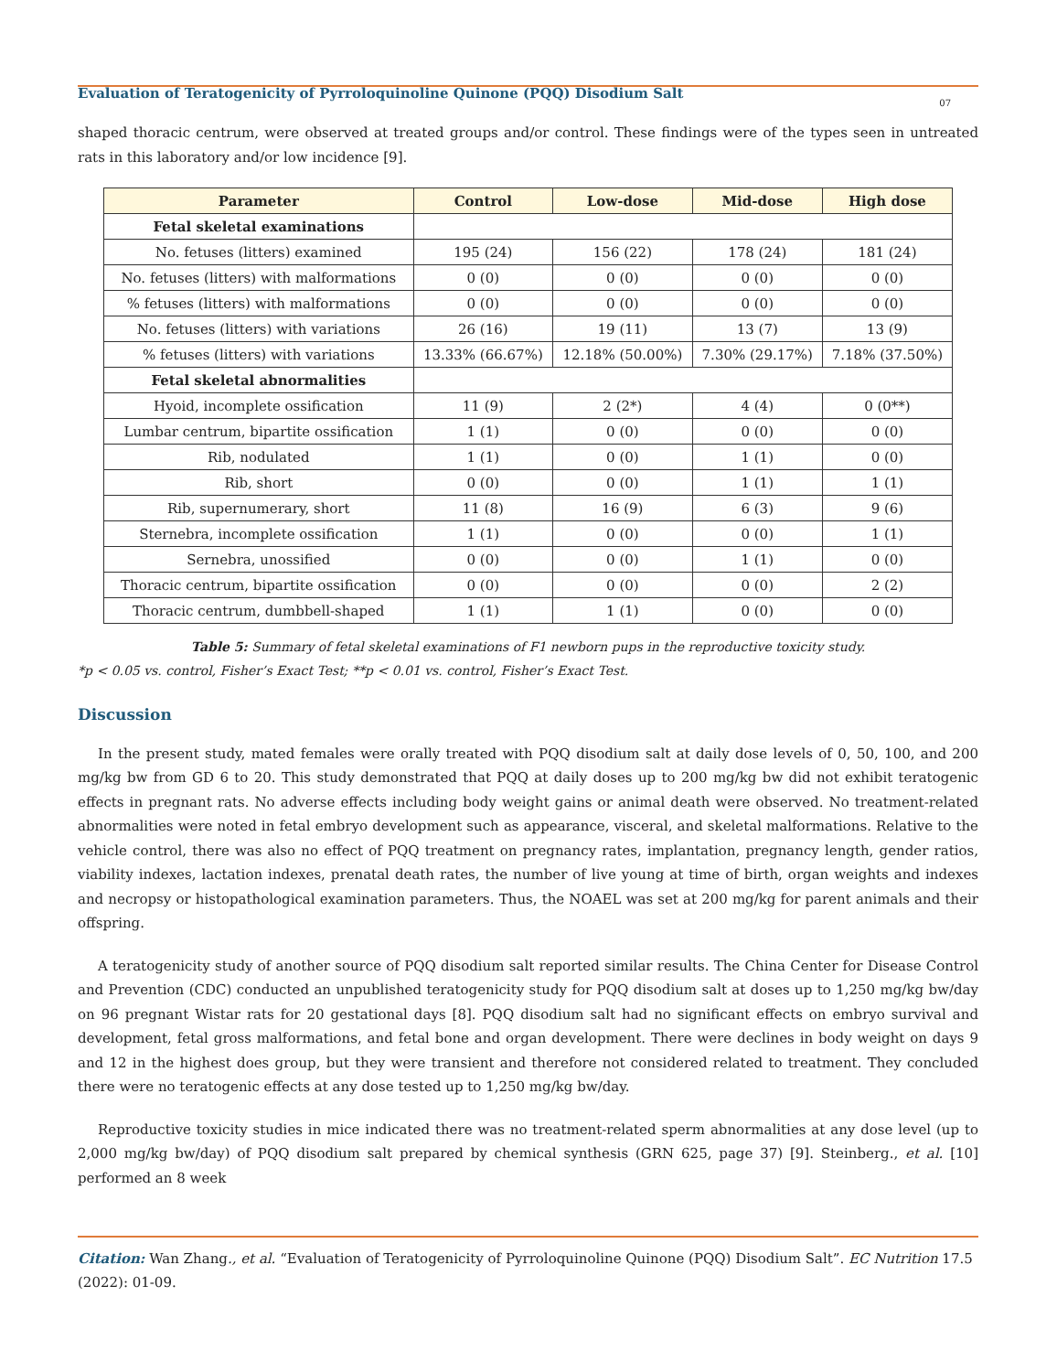Evaluation of Teratogenicity of Pyrroloquinoline Quinone (PQQ) Disodium Salt
07
shaped thoracic centrum, were observed at treated groups and/or control. These findings were of the types seen in untreated rats in this laboratory and/or low incidence [9].
| Parameter | Control | Low-dose | Mid-dose | High dose |
| --- | --- | --- | --- | --- |
| Fetal skeletal examinations | | | | |
| No. fetuses (litters) examined | 195 (24) | 156 (22) | 178 (24) | 181 (24) |
| No. fetuses (litters) with malformations | 0 (0) | 0 (0) | 0 (0) | 0 (0) |
| % fetuses (litters) with malformations | 0 (0) | 0 (0) | 0 (0) | 0 (0) |
| No. fetuses (litters) with variations | 26 (16) | 19 (11) | 13 (7) | 13 (9) |
| % fetuses (litters) with variations | 13.33% (66.67%) | 12.18% (50.00%) | 7.30% (29.17%) | 7.18% (37.50%) |
| Fetal skeletal abnormalities | | | | |
| Hyoid, incomplete ossification | 11 (9) | 2 (2*) | 4 (4) | 0 (0**) |
| Lumbar centrum, bipartite ossification | 1 (1) | 0 (0) | 0 (0) | 0 (0) |
| Rib, nodulated | 1 (1) | 0 (0) | 1 (1) | 0 (0) |
| Rib, short | 0 (0) | 0 (0) | 1 (1) | 1 (1) |
| Rib, supernumerary, short | 11 (8) | 16 (9) | 6 (3) | 9 (6) |
| Sternebra, incomplete ossification | 1 (1) | 0 (0) | 0 (0) | 1 (1) |
| Sernebra, unossified | 0 (0) | 0 (0) | 1 (1) | 0 (0) |
| Thoracic centrum, bipartite ossification | 0 (0) | 0 (0) | 0 (0) | 2 (2) |
| Thoracic centrum, dumbbell-shaped | 1 (1) | 1 (1) | 0 (0) | 0 (0) |
Table 5: Summary of fetal skeletal examinations of F1 newborn pups in the reproductive toxicity study.
*p < 0.05 vs. control, Fisher’s Exact Test; **p < 0.01 vs. control, Fisher’s Exact Test.
Discussion
In the present study, mated females were orally treated with PQQ disodium salt at daily dose levels of 0, 50, 100, and 200 mg/kg bw from GD 6 to 20. This study demonstrated that PQQ at daily doses up to 200 mg/kg bw did not exhibit teratogenic effects in pregnant rats. No adverse effects including body weight gains or animal death were observed. No treatment-related abnormalities were noted in fetal embryo development such as appearance, visceral, and skeletal malformations. Relative to the vehicle control, there was also no effect of PQQ treatment on pregnancy rates, implantation, pregnancy length, gender ratios, viability indexes, lactation indexes, prenatal death rates, the number of live young at time of birth, organ weights and indexes and necropsy or histopathological examination parameters. Thus, the NOAEL was set at 200 mg/kg for parent animals and their offspring.
A teratogenicity study of another source of PQQ disodium salt reported similar results. The China Center for Disease Control and Prevention (CDC) conducted an unpublished teratogenicity study for PQQ disodium salt at doses up to 1,250 mg/kg bw/day on 96 pregnant Wistar rats for 20 gestational days [8]. PQQ disodium salt had no significant effects on embryo survival and development, fetal gross malformations, and fetal bone and organ development. There were declines in body weight on days 9 and 12 in the highest does group, but they were transient and therefore not considered related to treatment. They concluded there were no teratogenic effects at any dose tested up to 1,250 mg/kg bw/day.
Reproductive toxicity studies in mice indicated there was no treatment-related sperm abnormalities at any dose level (up to 2,000 mg/kg bw/day) of PQQ disodium salt prepared by chemical synthesis (GRN 625, page 37) [9]. Steinberg., et al. [10] performed an 8 week
Citation: Wan Zhang., et al. “Evaluation of Teratogenicity of Pyrroloquinoline Quinone (PQQ) Disodium Salt”. EC Nutrition 17.5 (2022): 01-09.